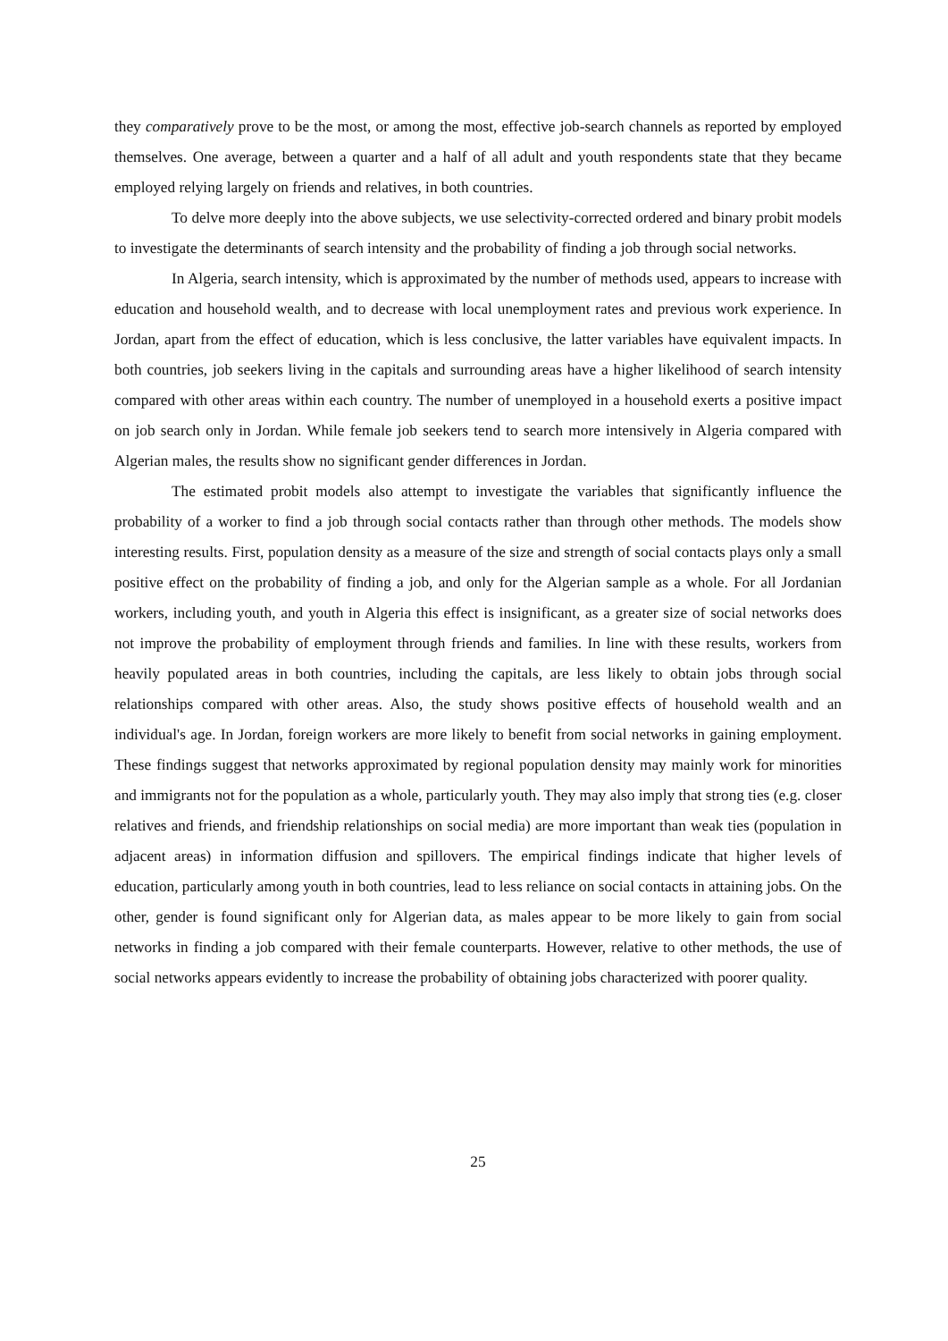they comparatively prove to be the most, or among the most, effective job-search channels as reported by employed themselves. One average, between a quarter and a half of all adult and youth respondents state that they became employed relying largely on friends and relatives, in both countries.
To delve more deeply into the above subjects, we use selectivity-corrected ordered and binary probit models to investigate the determinants of search intensity and the probability of finding a job through social networks.
In Algeria, search intensity, which is approximated by the number of methods used, appears to increase with education and household wealth, and to decrease with local unemployment rates and previous work experience. In Jordan, apart from the effect of education, which is less conclusive, the latter variables have equivalent impacts. In both countries, job seekers living in the capitals and surrounding areas have a higher likelihood of search intensity compared with other areas within each country. The number of unemployed in a household exerts a positive impact on job search only in Jordan. While female job seekers tend to search more intensively in Algeria compared with Algerian males, the results show no significant gender differences in Jordan.
The estimated probit models also attempt to investigate the variables that significantly influence the probability of a worker to find a job through social contacts rather than through other methods. The models show interesting results. First, population density as a measure of the size and strength of social contacts plays only a small positive effect on the probability of finding a job, and only for the Algerian sample as a whole. For all Jordanian workers, including youth, and youth in Algeria this effect is insignificant, as a greater size of social networks does not improve the probability of employment through friends and families. In line with these results, workers from heavily populated areas in both countries, including the capitals, are less likely to obtain jobs through social relationships compared with other areas. Also, the study shows positive effects of household wealth and an individual's age. In Jordan, foreign workers are more likely to benefit from social networks in gaining employment. These findings suggest that networks approximated by regional population density may mainly work for minorities and immigrants not for the population as a whole, particularly youth. They may also imply that strong ties (e.g. closer relatives and friends, and friendship relationships on social media) are more important than weak ties (population in adjacent areas) in information diffusion and spillovers. The empirical findings indicate that higher levels of education, particularly among youth in both countries, lead to less reliance on social contacts in attaining jobs. On the other, gender is found significant only for Algerian data, as males appear to be more likely to gain from social networks in finding a job compared with their female counterparts. However, relative to other methods, the use of social networks appears evidently to increase the probability of obtaining jobs characterized with poorer quality.
25